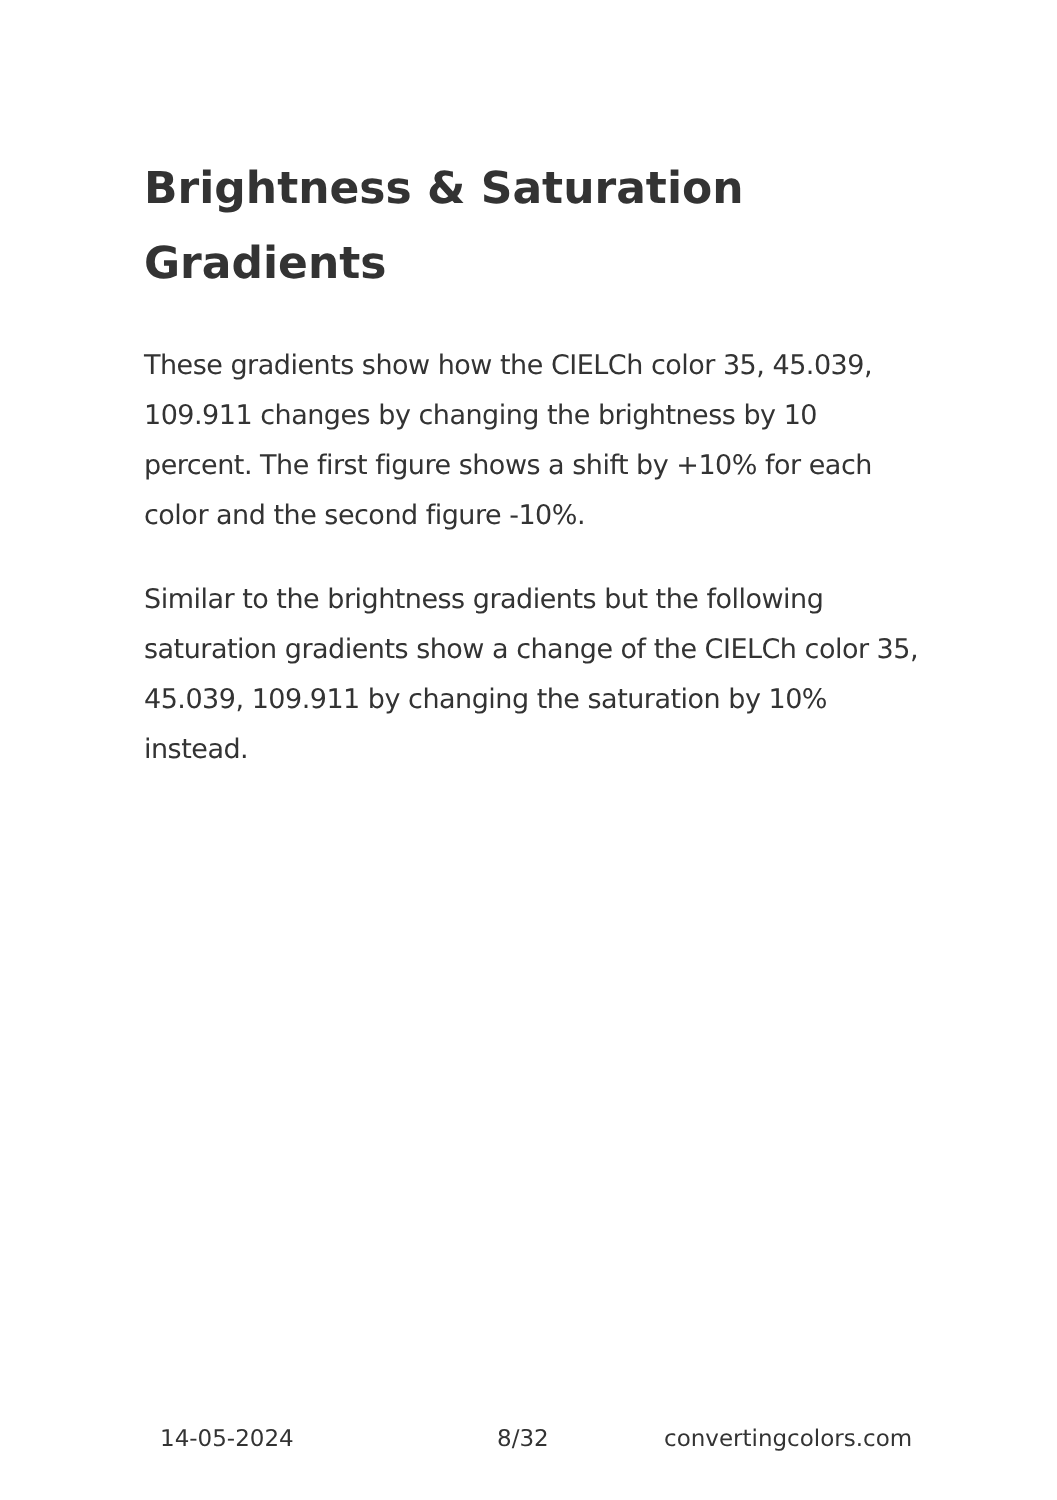Brightness & Saturation Gradients
These gradients show how the CIELCh color 35, 45.039, 109.911 changes by changing the brightness by 10 percent. The first figure shows a shift by +10% for each color and the second figure -10%.
Similar to the brightness gradients but the following saturation gradients show a change of the CIELCh color 35, 45.039, 109.911 by changing the saturation by 10% instead.
14-05-2024 8/32 convertingcolors.com